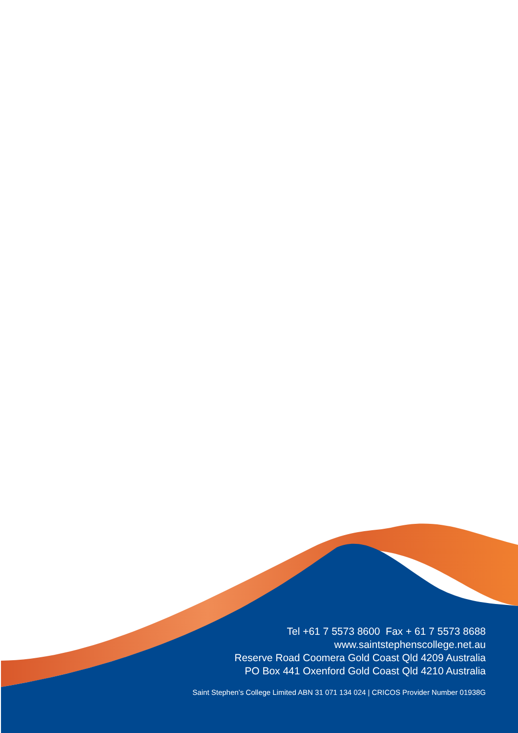Tel +61 7 5573 8600 Fax + 61 7 5573 8688
www.saintstephenscollege.net.au
Reserve Road Coomera Gold Coast Qld 4209 Australia
PO Box 441 Oxenford Gold Coast Qld 4210 Australia
Saint Stephen’s College Limited ABN 31 071 134 024 | CRICOS Provider Number 01938G